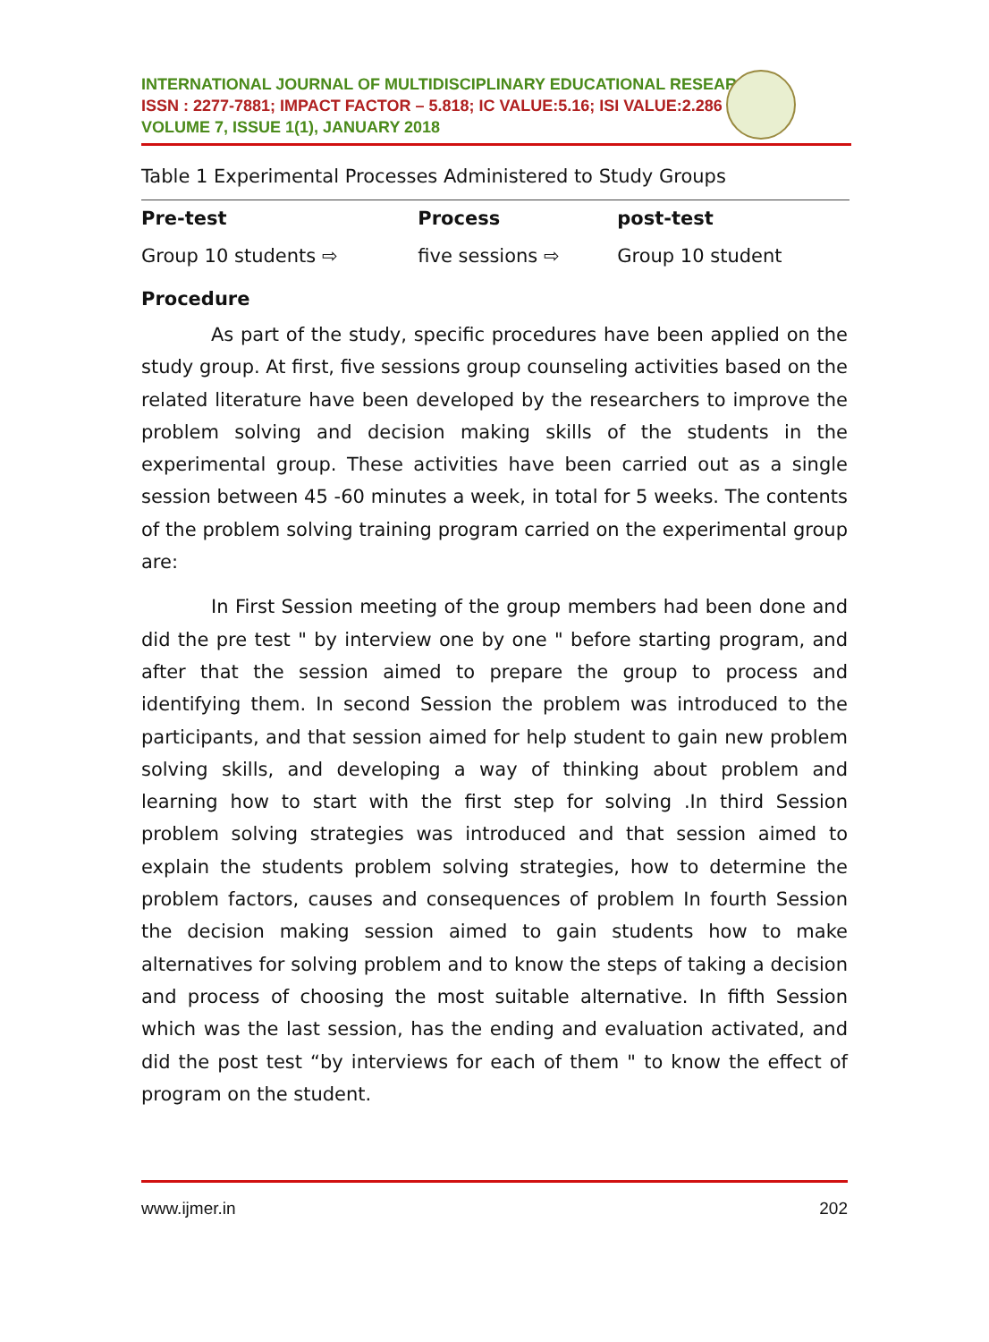INTERNATIONAL JOURNAL OF MULTIDISCIPLINARY EDUCATIONAL RESEARCH
ISSN : 2277-7881; IMPACT FACTOR – 5.818; IC VALUE:5.16; ISI VALUE:2.286
VOLUME 7, ISSUE 1(1), JANUARY 2018
Table 1 Experimental Processes Administered to Study Groups
| Pre-test | Process | post-test |
| --- | --- | --- |
| Group 10 students ⇨ | five sessions ⇨ | Group 10 student |
Procedure
As part of the study, specific procedures have been applied on the study group. At first, five sessions group counseling activities based on the related literature have been developed by the researchers to improve the problem solving and decision making skills of the students in the experimental group. These activities have been carried out as a single session between 45 -60 minutes a week, in total for 5 weeks. The contents of the problem solving training program carried on the experimental group are:
In First Session meeting of the group members had been done and did the pre test " by interview one by one " before starting program, and after that the session aimed to prepare the group to process and identifying them. In second Session the problem was introduced to the participants, and that session aimed for help student to gain new problem solving skills, and developing a way of thinking about problem and learning how to start with the first step for solving .In third Session problem solving strategies was introduced and that session aimed to explain the students problem solving strategies, how to determine the problem factors, causes and consequences of problem In fourth Session the decision making session aimed to gain students how to make alternatives for solving problem and to know the steps of taking a decision and process of choosing the most suitable alternative. In fifth Session which was the last session, has the ending and evaluation activated, and did the post test “by interviews for each of them " to know the effect of program on the student.
www.ijmer.in 202